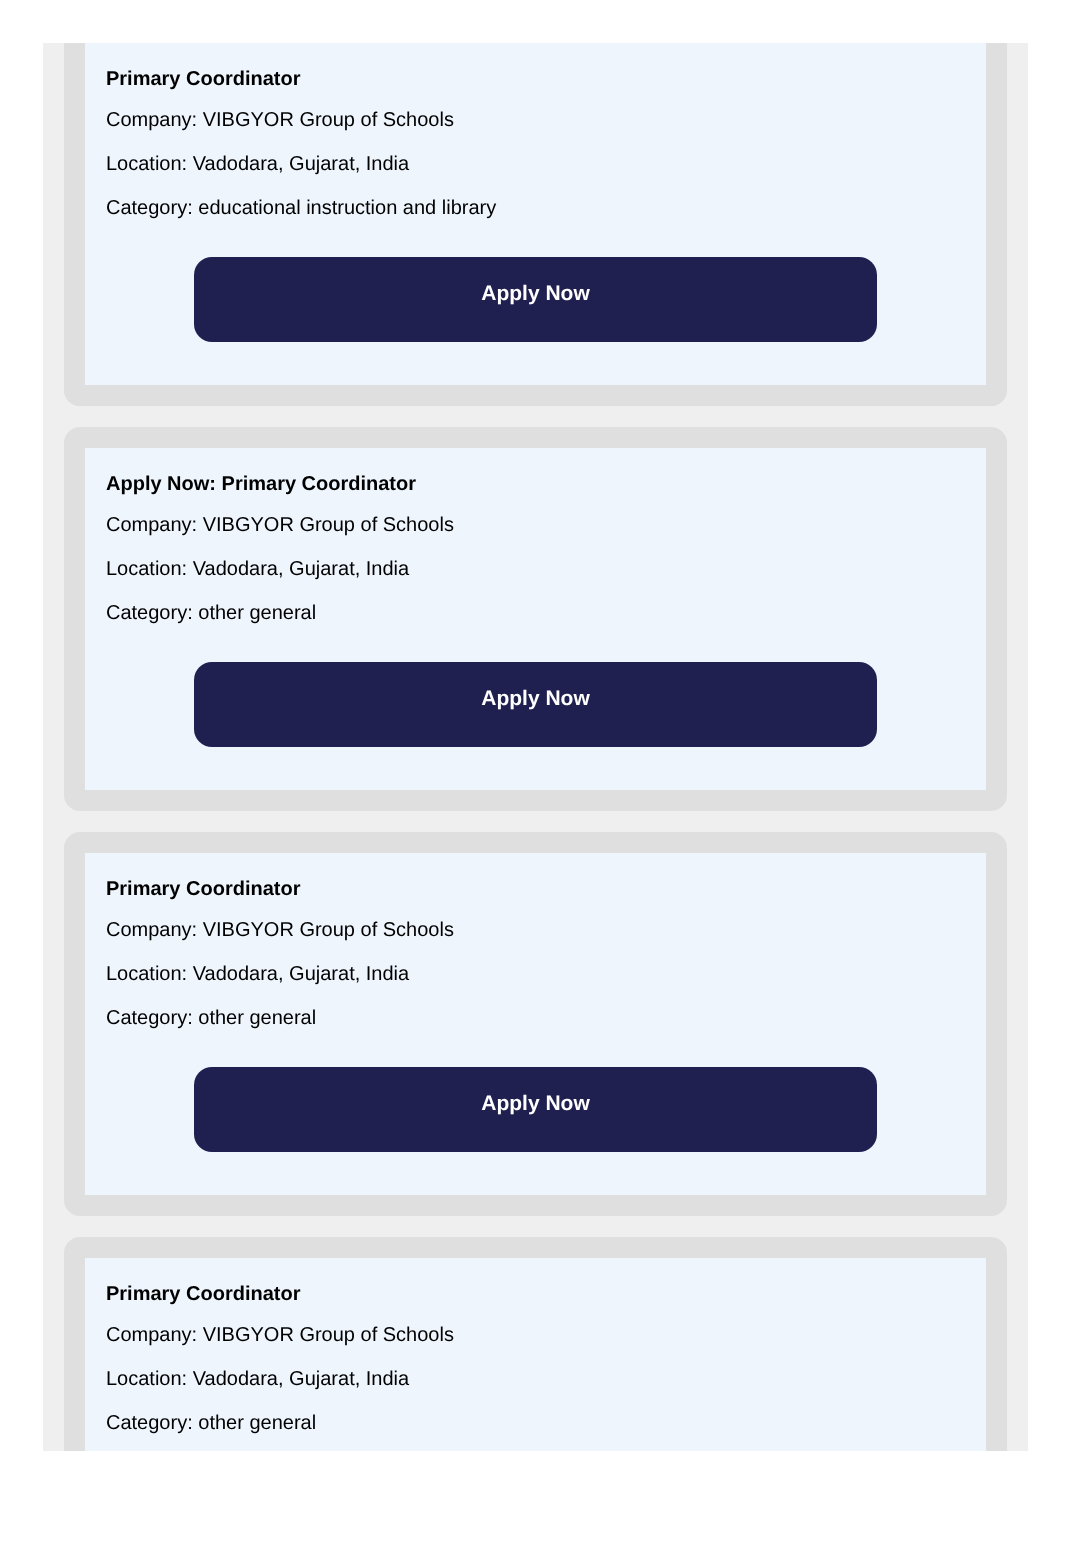Primary Coordinator
Company: VIBGYOR Group of Schools
Location: Vadodara, Gujarat, India
Category: educational instruction and library
Apply Now
Apply Now: Primary Coordinator
Company: VIBGYOR Group of Schools
Location: Vadodara, Gujarat, India
Category: other general
Apply Now
Primary Coordinator
Company: VIBGYOR Group of Schools
Location: Vadodara, Gujarat, India
Category: other general
Apply Now
Primary Coordinator
Company: VIBGYOR Group of Schools
Location: Vadodara, Gujarat, India
Category: other general